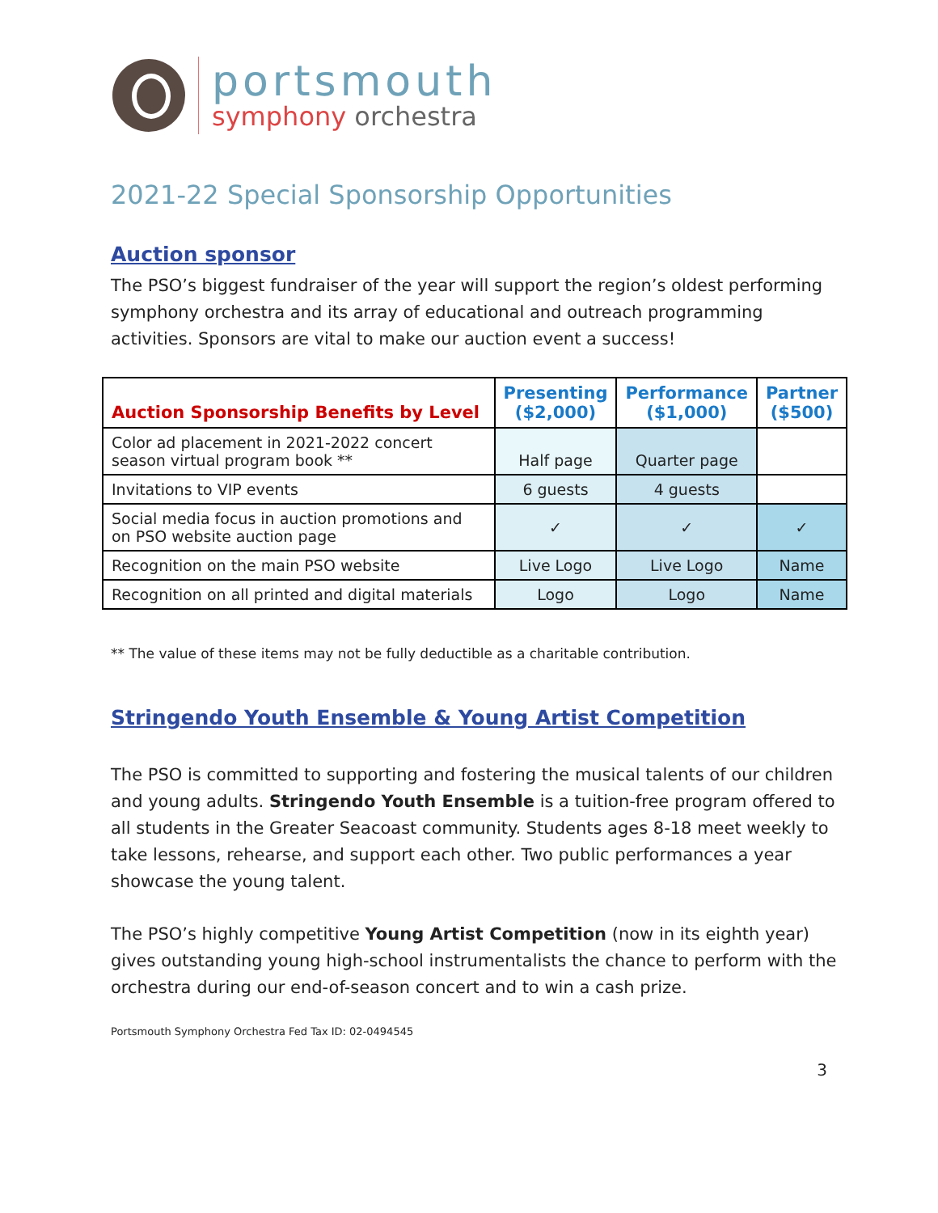portsmouth
symphony orchestra
2021-22 Special Sponsorship Opportunities
Auction sponsor
The PSO’s biggest fundraiser of the year will support the region’s oldest performing symphony orchestra and its array of educational and outreach programming activities. Sponsors are vital to make our auction event a success!
| Auction Sponsorship Benefits by Level | Presenting ($2,000) | Performance ($1,000) | Partner ($500) |
| --- | --- | --- | --- |
| Color ad placement in 2021-2022 concert season virtual program book ** | Half page | Quarter page | |
| Invitations to VIP events | 6 guests | 4 guests | |
| Social media focus in auction promotions and on PSO website auction page | ✓ | ✓ | ✓ |
| Recognition on the main PSO website | Live Logo | Live Logo | Name |
| Recognition on all printed and digital materials | Logo | Logo | Name |
** The value of these items may not be fully deductible as a charitable contribution.
Stringendo Youth Ensemble & Young Artist Competition
The PSO is committed to supporting and fostering the musical talents of our children and young adults. Stringendo Youth Ensemble is a tuition-free program offered to all students in the Greater Seacoast community. Students ages 8-18 meet weekly to take lessons, rehearse, and support each other. Two public performances a year showcase the young talent.
The PSO’s highly competitive Young Artist Competition (now in its eighth year) gives outstanding young high-school instrumentalists the chance to perform with the orchestra during our end-of-season concert and to win a cash prize.
Portsmouth Symphony Orchestra Fed Tax ID: 02-0494545
3